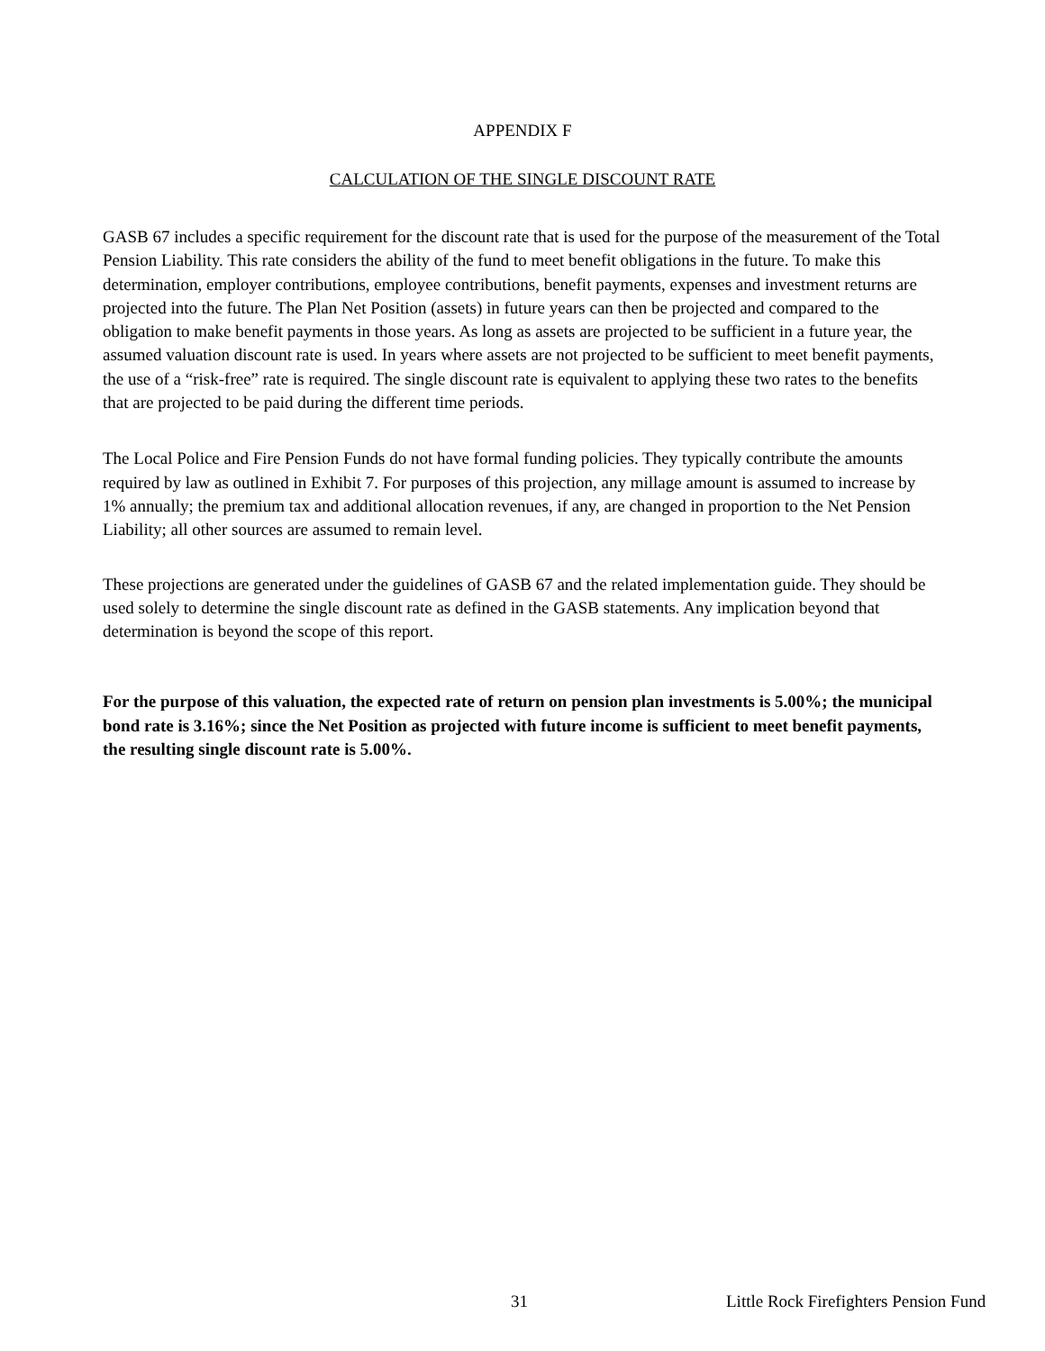APPENDIX F
CALCULATION OF THE SINGLE DISCOUNT RATE
GASB 67 includes a specific requirement for the discount rate that is used for the purpose of the measurement of the Total Pension Liability. This rate considers the ability of the fund to meet benefit obligations in the future. To make this determination, employer contributions, employee contributions, benefit payments, expenses and investment returns are projected into the future. The Plan Net Position (assets) in future years can then be projected and compared to the obligation to make benefit payments in those years. As long as assets are projected to be sufficient in a future year, the assumed valuation discount rate is used. In years where assets are not projected to be sufficient to meet benefit payments, the use of a “risk-free” rate is required. The single discount rate is equivalent to applying these two rates to the benefits that are projected to be paid during the different time periods.
The Local Police and Fire Pension Funds do not have formal funding policies. They typically contribute the amounts required by law as outlined in Exhibit 7. For purposes of this projection, any millage amount is assumed to increase by 1% annually; the premium tax and additional allocation revenues, if any, are changed in proportion to the Net Pension Liability; all other sources are assumed to remain level.
These projections are generated under the guidelines of GASB 67 and the related implementation guide. They should be used solely to determine the single discount rate as defined in the GASB statements. Any implication beyond that determination is beyond the scope of this report.
For the purpose of this valuation, the expected rate of return on pension plan investments is 5.00%; the municipal bond rate is 3.16%; since the Net Position as projected with future income is sufficient to meet benefit payments, the resulting single discount rate is 5.00%.
31 Little Rock Firefighters Pension Fund